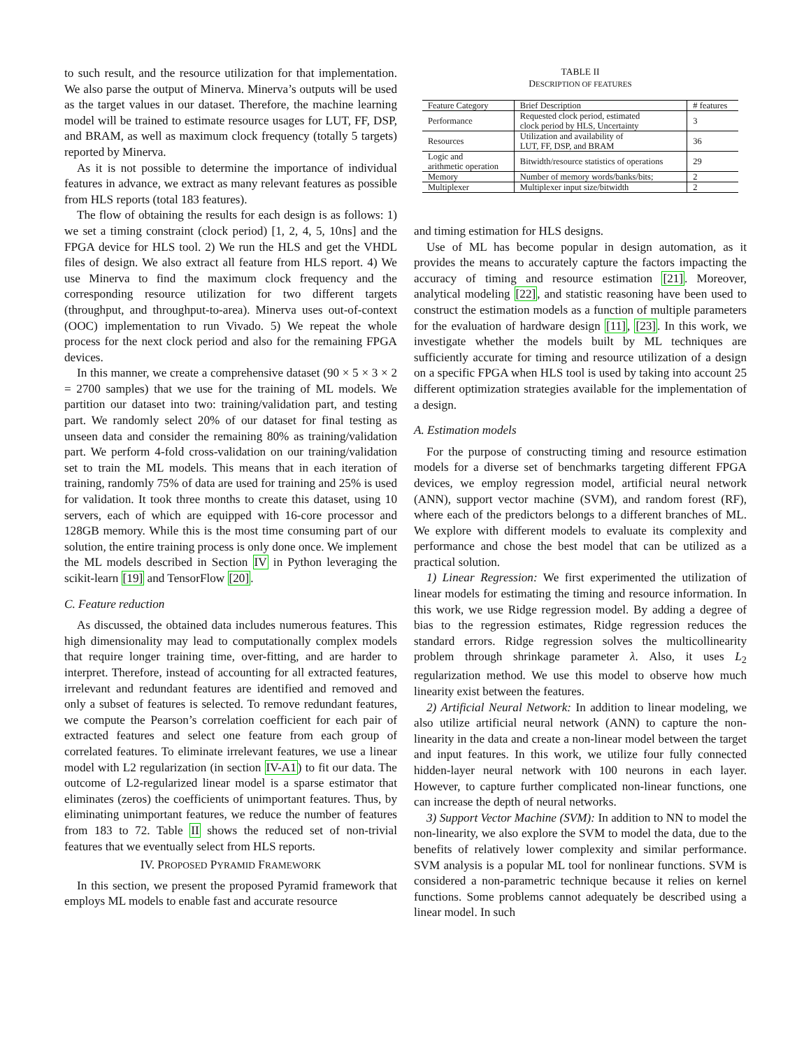to such result, and the resource utilization for that implementation. We also parse the output of Minerva. Minerva’s outputs will be used as the target values in our dataset. Therefore, the machine learning model will be trained to estimate resource usages for LUT, FF, DSP, and BRAM, as well as maximum clock frequency (totally 5 targets) reported by Minerva.
As it is not possible to determine the importance of individual features in advance, we extract as many relevant features as possible from HLS reports (total 183 features).
The flow of obtaining the results for each design is as follows: 1) we set a timing constraint (clock period) [1, 2, 4, 5, 10ns] and the FPGA device for HLS tool. 2) We run the HLS and get the VHDL files of design. We also extract all feature from HLS report. 4) We use Minerva to find the maximum clock frequency and the corresponding resource utilization for two different targets (throughput, and throughput-to-area). Minerva uses out-of-context (OOC) implementation to run Vivado. 5) We repeat the whole process for the next clock period and also for the remaining FPGA devices.
In this manner, we create a comprehensive dataset (90 × 5 × 3 × 2 = 2700 samples) that we use for the training of ML models. We partition our dataset into two: training/validation part, and testing part. We randomly select 20% of our dataset for final testing as unseen data and consider the remaining 80% as training/validation part. We perform 4-fold cross-validation on our training/validation set to train the ML models. This means that in each iteration of training, randomly 75% of data are used for training and 25% is used for validation. It took three months to create this dataset, using 10 servers, each of which are equipped with 16-core processor and 128GB memory. While this is the most time consuming part of our solution, the entire training process is only done once. We implement the ML models described in Section IV in Python leveraging the scikit-learn [19] and TensorFlow [20].
C. Feature reduction
As discussed, the obtained data includes numerous features. This high dimensionality may lead to computationally complex models that require longer training time, over-fitting, and are harder to interpret. Therefore, instead of accounting for all extracted features, irrelevant and redundant features are identified and removed and only a subset of features is selected. To remove redundant features, we compute the Pearson’s correlation coefficient for each pair of extracted features and select one feature from each group of correlated features. To eliminate irrelevant features, we use a linear model with L2 regularization (in section IV-A1) to fit our data. The outcome of L2-regularized linear model is a sparse estimator that eliminates (zeros) the coefficients of unimportant features. Thus, by eliminating unimportant features, we reduce the number of features from 183 to 72. Table II shows the reduced set of non-trivial features that we eventually select from HLS reports.
IV. PROPOSED PYRAMID FRAMEWORK
In this section, we present the proposed Pyramid framework that employs ML models to enable fast and accurate resource
TABLE II
DESCRIPTION OF FEATURES
| Feature Category | Brief Description | # features |
| --- | --- | --- |
| Performance | Requested clock period, estimated clock period by HLS, Uncertainty | 3 |
| Resources | Utilization and availability of LUT, FF, DSP, and BRAM | 36 |
| Logic and arithmetic operation | Bitwidth/resource statistics of operations | 29 |
| Memory | Number of memory words/banks/bits; | 2 |
| Multiplexer | Multiplexer input size/bitwidth | 2 |
and timing estimation for HLS designs.
Use of ML has become popular in design automation, as it provides the means to accurately capture the factors impacting the accuracy of timing and resource estimation [21]. Moreover, analytical modeling [22], and statistic reasoning have been used to construct the estimation models as a function of multiple parameters for the evaluation of hardware design [11], [23]. In this work, we investigate whether the models built by ML techniques are sufficiently accurate for timing and resource utilization of a design on a specific FPGA when HLS tool is used by taking into account 25 different optimization strategies available for the implementation of a design.
A. Estimation models
For the purpose of constructing timing and resource estimation models for a diverse set of benchmarks targeting different FPGA devices, we employ regression model, artificial neural network (ANN), support vector machine (SVM), and random forest (RF), where each of the predictors belongs to a different branches of ML. We explore with different models to evaluate its complexity and performance and chose the best model that can be utilized as a practical solution.
1) Linear Regression: We first experimented the utilization of linear models for estimating the timing and resource information. In this work, we use Ridge regression model. By adding a degree of bias to the regression estimates, Ridge regression reduces the standard errors. Ridge regression solves the multicollinearity problem through shrinkage parameter λ. Also, it uses L<sub>2</sub> regularization method. We use this model to observe how much linearity exist between the features.
2) Artificial Neural Network: In addition to linear modeling, we also utilize artificial neural network (ANN) to capture the non-linearity in the data and create a non-linear model between the target and input features. In this work, we utilize four fully connected hidden-layer neural network with 100 neurons in each layer. However, to capture further complicated non-linear functions, one can increase the depth of neural networks.
3) Support Vector Machine (SVM): In addition to NN to model the non-linearity, we also explore the SVM to model the data, due to the benefits of relatively lower complexity and similar performance. SVM analysis is a popular ML tool for nonlinear functions. SVM is considered a non-parametric technique because it relies on kernel functions. Some problems cannot adequately be described using a linear model. In such